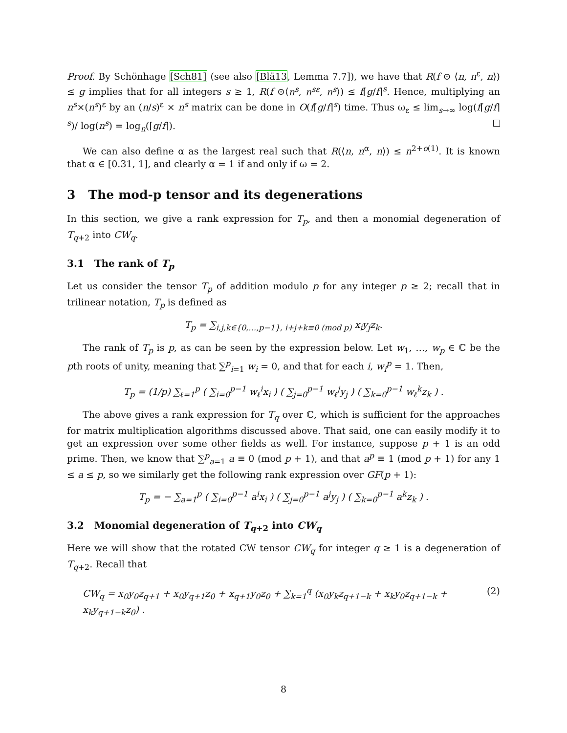Proof. By Schönhage [Sch81] (see also [Blä13, Lemma 7.7]), we have that R(f ⊙ ⟨n, n<sup>ε</sup>, n⟩) ≤ g implies that for all integers s ≥ 1, R(f ⊙⟨n<sup>s</sup>, n<sup>sε</sup>, n<sup>s</sup>⟩) ≤ f⌈g/f⌉<sup>s</sup>. Hence, multiplying an n<sup>s</sup>×(n<sup>s</sup>)<sup>ε</sup> by an (n/s)<sup>ε</sup> × n<sup>s</sup> matrix can be done in O(f⌈g/f⌉<sup>s</sup>) time. Thus ω<sub>ε</sub> ≤ lim<sub>s→∞</sub> log(f⌈g/f⌉<sup>s</sup>)/ log(n<sup>s</sup>) = log<sub>n</sub>(⌈g/f⌉).
We can also define α as the largest real such that R(⟨n, n<sup>α</sup>, n⟩) ≤ n<sup>2+o(1)</sup>. It is known that α ∈ [0.31, 1], and clearly α = 1 if and only if ω = 2.
3 The mod-p tensor and its degenerations
In this section, we give a rank expression for T<sub>p</sub>, and then a monomial degeneration of T<sub>q+2</sub> into CW<sub>q</sub>.
3.1 The rank of T<sub>p</sub>
Let us consider the tensor T<sub>p</sub> of addition modulo p for any integer p ≥ 2; recall that in trilinear notation, T<sub>p</sub> is defined as
T<sub>p</sub> = ∑<sub>i,j,k∈{0,…,p−1}, i+j+k≡0 (mod p)</sub> x<sub>i</sub>y<sub>j</sub>z<sub>k</sub>.
The rank of T<sub>p</sub> is p, as can be seen by the expression below. Let w<sub>1</sub>, …, w<sub>p</sub> ∈ ℂ be the pth roots of unity, meaning that ∑<sup>p</sup><sub>i=1</sub> w<sub>i</sub> = 0, and that for each i, w<sub>i</sub><sup>p</sup> = 1. Then,
T<sub>p</sub> = (1/p) ∑<sub>ℓ=1</sub><sup>p</sup> ( ∑<sub>i=0</sub><sup>p−1</sup> w<sub>ℓ</sub><sup>i</sup>x<sub>i</sub> ) ( ∑<sub>j=0</sub><sup>p−1</sup> w<sub>ℓ</sub><sup>j</sup>y<sub>j</sub> ) ( ∑<sub>k=0</sub><sup>p−1</sup> w<sub>ℓ</sub><sup>k</sup>z<sub>k</sub> ) .
The above gives a rank expression for T<sub>q</sub> over ℂ, which is sufficient for the approaches for matrix multiplication algorithms discussed above. That said, one can easily modify it to get an expression over some other fields as well. For instance, suppose p + 1 is an odd prime. Then, we know that ∑<sup>p</sup><sub>a=1</sub> a ≡ 0 (mod p + 1), and that a<sup>p</sup> ≡ 1 (mod p + 1) for any 1 ≤ a ≤ p, so we similarly get the following rank expression over GF(p + 1):
T<sub>p</sub> = − ∑<sub>a=1</sub><sup>p</sup> ( ∑<sub>i=0</sub><sup>p−1</sup> a<sup>i</sup>x<sub>i</sub> ) ( ∑<sub>j=0</sub><sup>p−1</sup> a<sup>j</sup>y<sub>j</sub> ) ( ∑<sub>k=0</sub><sup>p−1</sup> a<sup>k</sup>z<sub>k</sub> ) .
3.2 Monomial degeneration of T<sub>q+2</sub> into CW<sub>q</sub>
Here we will show that the rotated CW tensor CW<sub>q</sub> for integer q ≥ 1 is a degeneration of T<sub>q+2</sub>. Recall that
CW<sub>q</sub> = x<sub>0</sub>y<sub>0</sub>z<sub>q+1</sub> + x<sub>0</sub>y<sub>q+1</sub>z<sub>0</sub> + x<sub>q+1</sub>y<sub>0</sub>z<sub>0</sub> + ∑<sub>k=1</sub><sup>q</sup> (x<sub>0</sub>y<sub>k</sub>z<sub>q+1−k</sub> + x<sub>k</sub>y<sub>0</sub>z<sub>q+1−k</sub> + x<sub>k</sub>y<sub>q+1−k</sub>z<sub>0</sub>) . (2)
8